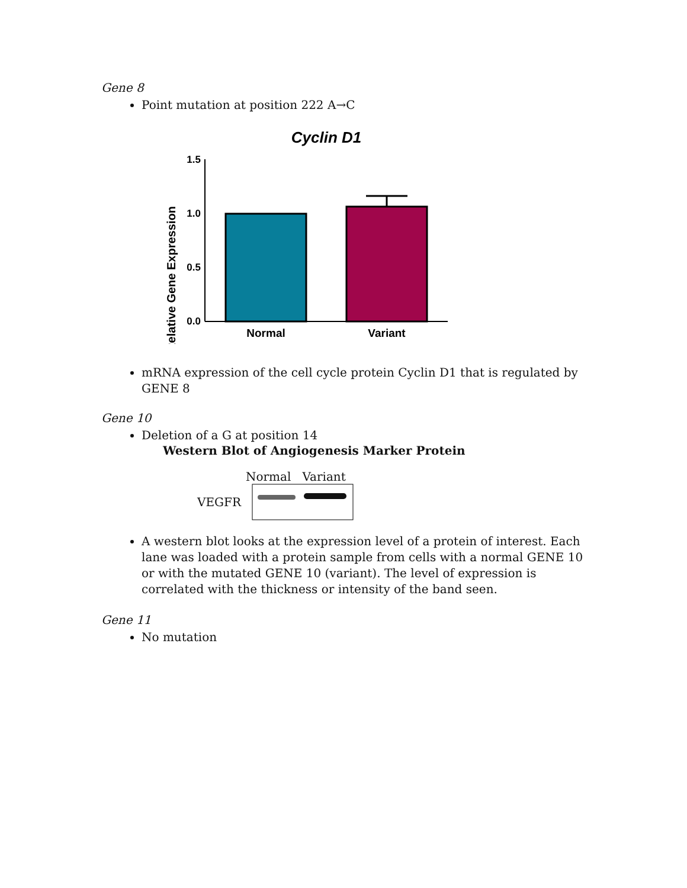Gene 8
Point mutation at position 222 A→C
Cyclin D1
Relative Gene Expression
1.5
1.0
0.5
0.0
Normal
Variant
mRNA expression of the cell cycle protein Cyclin D1 that is regulated by GENE 8
Gene 10
Deletion of a G at position 14
Western Blot of Angiogenesis Marker Protein
Normal Variant
VEGFR
A western blot looks at the expression level of a protein of interest. Each lane was loaded with a protein sample from cells with a normal GENE 10 or with the mutated GENE 10 (variant). The level of expression is correlated with the thickness or intensity of the band seen.
Gene 11
No mutation